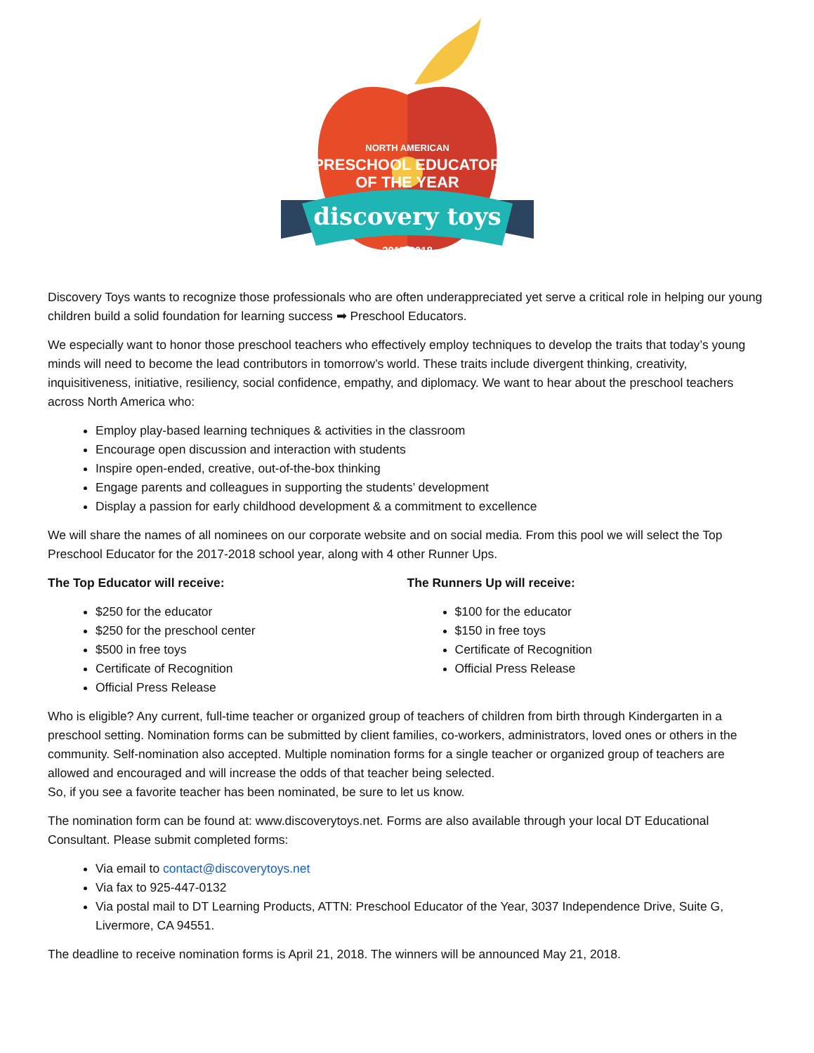NORTH AMERICAN
PRESCHOOL EDUCATOR
OF THE YEAR
discovery toys
2017-2018
Discovery Toys wants to recognize those professionals who are often underappreciated yet serve a critical role in helping our young children build a solid foundation for learning success ➡ Preschool Educators.
We especially want to honor those preschool teachers who effectively employ techniques to develop the traits that today’s young minds will need to become the lead contributors in tomorrow’s world. These traits include divergent thinking, creativity, inquisitiveness, initiative, resiliency, social confidence, empathy, and diplomacy. We want to hear about the preschool teachers across North America who:
Employ play-based learning techniques & activities in the classroom
Encourage open discussion and interaction with students
Inspire open-ended, creative, out-of-the-box thinking
Engage parents and colleagues in supporting the students’ development
Display a passion for early childhood development & a commitment to excellence
We will share the names of all nominees on our corporate website and on social media. From this pool we will select the Top Preschool Educator for the 2017-2018 school year, along with 4 other Runner Ups.
The Top Educator will receive:
$250 for the educator
$250 for the preschool center
$500 in free toys
Certificate of Recognition
Official Press Release
The Runners Up will receive:
$100 for the educator
$150 in free toys
Certificate of Recognition
Official Press Release
Who is eligible? Any current, full-time teacher or organized group of teachers of children from birth through Kindergarten in a preschool setting. Nomination forms can be submitted by client families, co-workers, administrators, loved ones or others in the community. Self-nomination also accepted. Multiple nomination forms for a single teacher or organized group of teachers are allowed and encouraged and will increase the odds of that teacher being selected.
So, if you see a favorite teacher has been nominated, be sure to let us know.
The nomination form can be found at: www.discoverytoys.net. Forms are also available through your local DT Educational Consultant. Please submit completed forms:
Via email to contact@discoverytoys.net
Via fax to 925-447-0132
Via postal mail to DT Learning Products, ATTN: Preschool Educator of the Year, 3037 Independence Drive, Suite G, Livermore, CA 94551.
The deadline to receive nomination forms is April 21, 2018. The winners will be announced May 21, 2018.